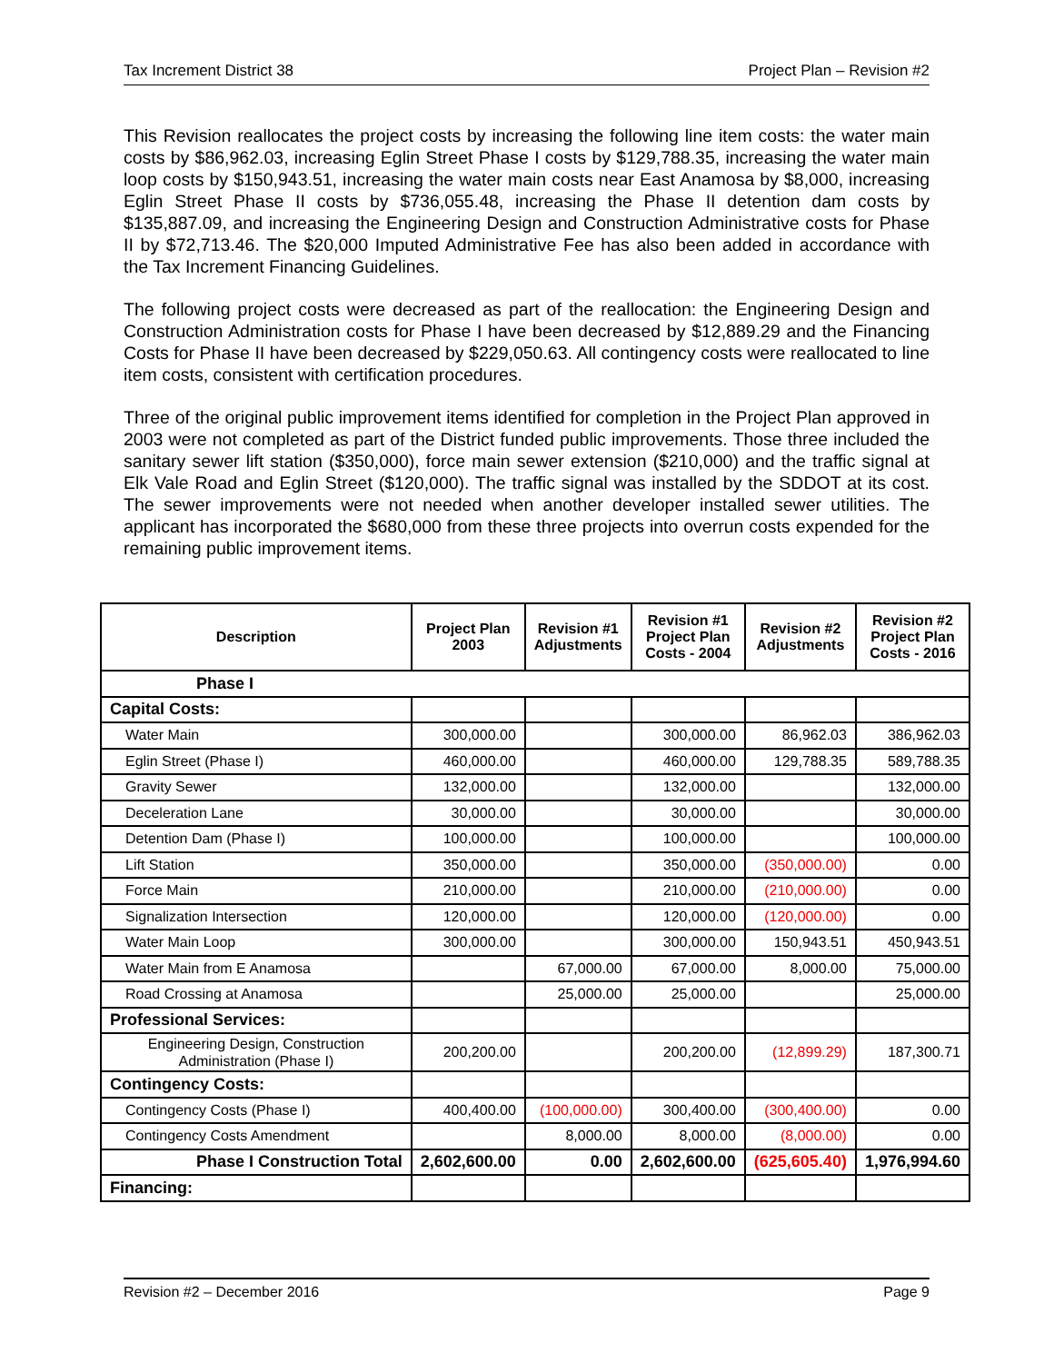Tax Increment District 38 Project Plan – Revision #2
This Revision reallocates the project costs by increasing the following line item costs: the water main costs by $86,962.03, increasing Eglin Street Phase I costs by $129,788.35, increasing the water main loop costs by $150,943.51, increasing the water main costs near East Anamosa by $8,000, increasing Eglin Street Phase II costs by $736,055.48, increasing the Phase II detention dam costs by $135,887.09, and increasing the Engineering Design and Construction Administrative costs for Phase II by $72,713.46. The $20,000 Imputed Administrative Fee has also been added in accordance with the Tax Increment Financing Guidelines.
The following project costs were decreased as part of the reallocation: the Engineering Design and Construction Administration costs for Phase I have been decreased by $12,889.29 and the Financing Costs for Phase II have been decreased by $229,050.63. All contingency costs were reallocated to line item costs, consistent with certification procedures.
Three of the original public improvement items identified for completion in the Project Plan approved in 2003 were not completed as part of the District funded public improvements. Those three included the sanitary sewer lift station ($350,000), force main sewer extension ($210,000) and the traffic signal at Elk Vale Road and Eglin Street ($120,000). The traffic signal was installed by the SDDOT at its cost. The sewer improvements were not needed when another developer installed sewer utilities. The applicant has incorporated the $680,000 from these three projects into overrun costs expended for the remaining public improvement items.
| Description | Project Plan 2003 | Revision #1 Adjustments | Revision #1 Project Plan Costs - 2004 | Revision #2 Adjustments | Revision #2 Project Plan Costs - 2016 |
| --- | --- | --- | --- | --- | --- |
| Phase I | | | | | |
| Capital Costs: | | | | | |
| Water Main | 300,000.00 | | 300,000.00 | 86,962.03 | 386,962.03 |
| Eglin Street (Phase I) | 460,000.00 | | 460,000.00 | 129,788.35 | 589,788.35 |
| Gravity Sewer | 132,000.00 | | 132,000.00 | | 132,000.00 |
| Deceleration Lane | 30,000.00 | | 30,000.00 | | 30,000.00 |
| Detention Dam (Phase I) | 100,000.00 | | 100,000.00 | | 100,000.00 |
| Lift Station | 350,000.00 | | 350,000.00 | (350,000.00) | 0.00 |
| Force Main | 210,000.00 | | 210,000.00 | (210,000.00) | 0.00 |
| Signalization Intersection | 120,000.00 | | 120,000.00 | (120,000.00) | 0.00 |
| Water Main Loop | 300,000.00 | | 300,000.00 | 150,943.51 | 450,943.51 |
| Water Main from E Anamosa | | 67,000.00 | 67,000.00 | 8,000.00 | 75,000.00 |
| Road Crossing at Anamosa | | 25,000.00 | 25,000.00 | | 25,000.00 |
| Professional Services: | | | | | |
| Engineering Design, Construction Administration (Phase I) | 200,200.00 | | 200,200.00 | (12,899.29) | 187,300.71 |
| Contingency Costs: | | | | | |
| Contingency Costs (Phase I) | 400,400.00 | (100,000.00) | 300,400.00 | (300,400.00) | 0.00 |
| Contingency Costs Amendment | | 8,000.00 | 8,000.00 | (8,000.00) | 0.00 |
| Phase I Construction Total | 2,602,600.00 | 0.00 | 2,602,600.00 | (625,605.40) | 1,976,994.60 |
| Financing: | | | | | |
Revision #2 – December 2016 Page 9